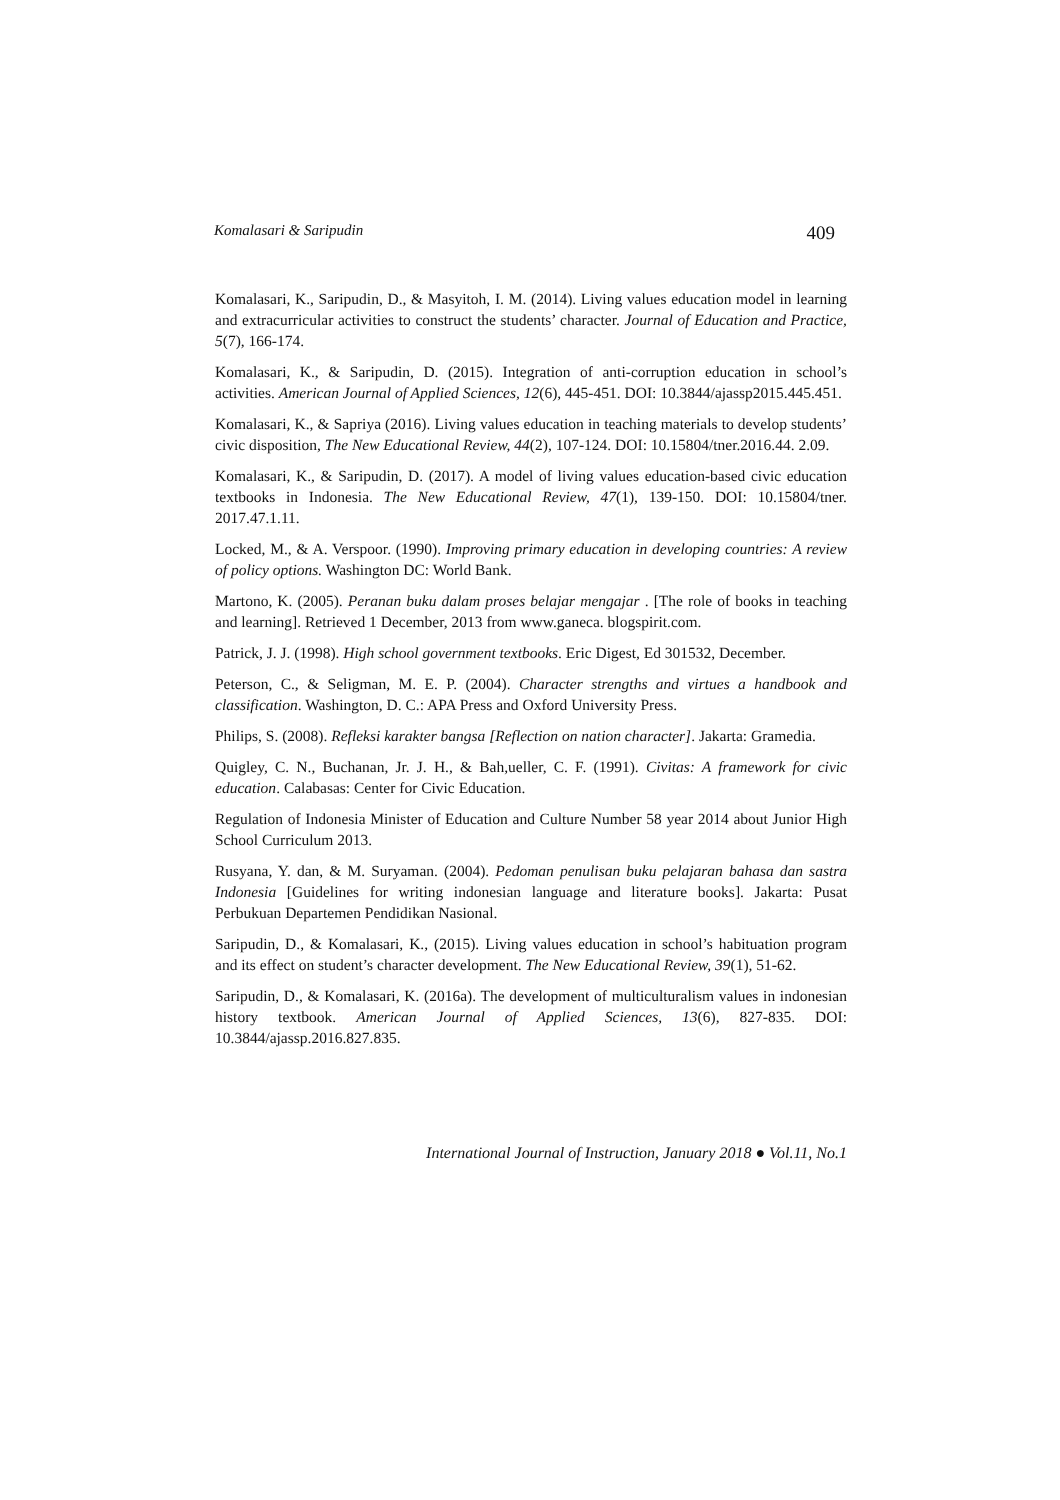Komalasari & Saripudin 409
Komalasari, K., Saripudin, D., & Masyitoh, I. M. (2014). Living values education model in learning and extracurricular activities to construct the students’ character. Journal of Education and Practice, 5(7), 166-174.
Komalasari, K., & Saripudin, D. (2015). Integration of anti-corruption education in school’s activities. American Journal of Applied Sciences, 12(6), 445-451. DOI: 10.3844/ajassp2015.445.451.
Komalasari, K., & Sapriya (2016). Living values education in teaching materials to develop students’ civic disposition, The New Educational Review, 44(2), 107-124. DOI: 10.15804/tner.2016.44. 2.09.
Komalasari, K., & Saripudin, D. (2017). A model of living values education-based civic education textbooks in Indonesia. The New Educational Review, 47(1), 139-150. DOI: 10.15804/tner. 2017.47.1.11.
Locked, M., & A. Verspoor. (1990). Improving primary education in developing countries: A review of policy options. Washington DC: World Bank.
Martono, K. (2005). Peranan buku dalam proses belajar mengajar . [The role of books in teaching and learning]. Retrieved 1 December, 2013 from www.ganeca. blogspirit.com.
Patrick, J. J. (1998). High school government textbooks. Eric Digest, Ed 301532, December.
Peterson, C., & Seligman, M. E. P. (2004). Character strengths and virtues a handbook and classification. Washington, D. C.: APA Press and Oxford University Press.
Philips, S. (2008). Refleksi karakter bangsa [Reflection on nation character]. Jakarta: Gramedia.
Quigley, C. N., Buchanan, Jr. J. H., & Bah,ueller, C. F. (1991). Civitas: A framework for civic education. Calabasas: Center for Civic Education.
Regulation of Indonesia Minister of Education and Culture Number 58 year 2014 about Junior High School Curriculum 2013.
Rusyana, Y. dan, & M. Suryaman. (2004). Pedoman penulisan buku pelajaran bahasa dan sastra Indonesia [Guidelines for writing indonesian language and literature books]. Jakarta: Pusat Perbukuan Departemen Pendidikan Nasional.
Saripudin, D., & Komalasari, K., (2015). Living values education in school’s habituation program and its effect on student’s character development. The New Educational Review, 39(1), 51-62.
Saripudin, D., & Komalasari, K. (2016a). The development of multiculturalism values in indonesian history textbook. American Journal of Applied Sciences, 13(6), 827-835. DOI: 10.3844/ajassp.2016.827.835.
International Journal of Instruction, January 2018 ● Vol.11, No.1